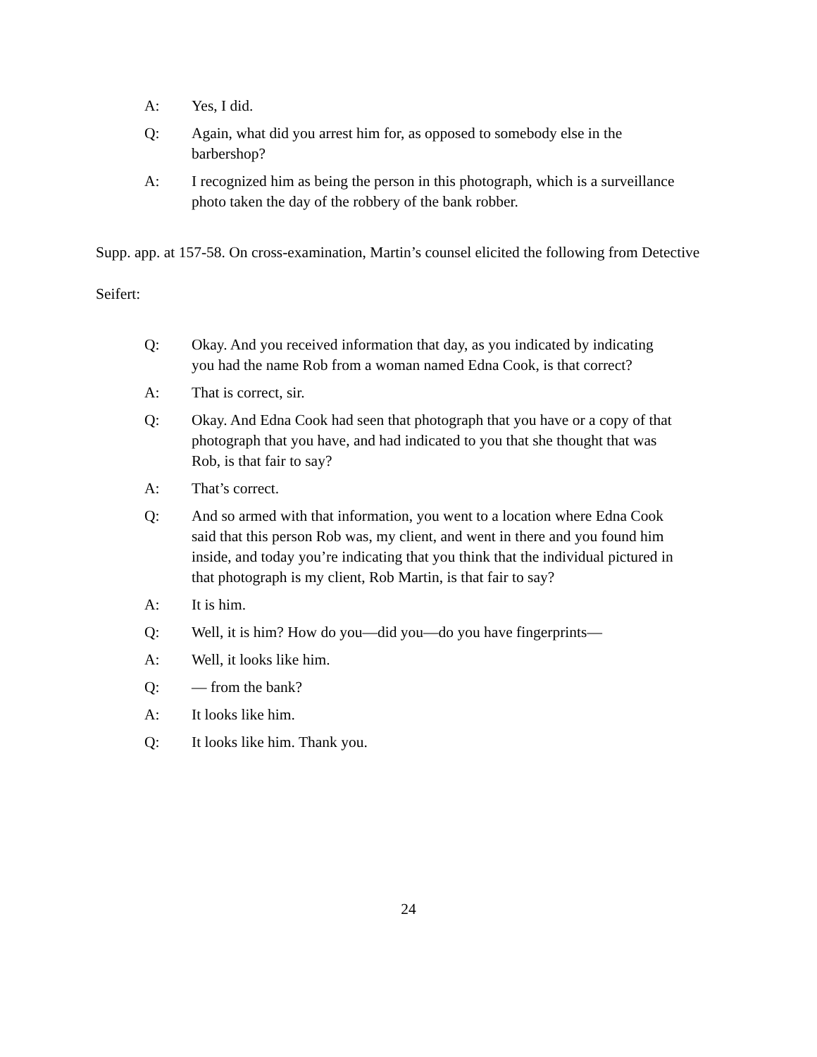A: Yes, I did.
Q: Again, what did you arrest him for, as opposed to somebody else in the barbershop?
A: I recognized him as being the person in this photograph, which is a surveillance photo taken the day of the robbery of the bank robber.
Supp. app. at 157-58. On cross-examination, Martin’s counsel elicited the following from Detective Seifert:
Q: Okay. And you received information that day, as you indicated by indicating you had the name Rob from a woman named Edna Cook, is that correct?
A: That is correct, sir.
Q: Okay. And Edna Cook had seen that photograph that you have or a copy of that photograph that you have, and had indicated to you that she thought that was Rob, is that fair to say?
A: That’s correct.
Q: And so armed with that information, you went to a location where Edna Cook said that this person Rob was, my client, and went in there and you found him inside, and today you’re indicating that you think that the individual pictured in that photograph is my client, Rob Martin, is that fair to say?
A: It is him.
Q: Well, it is him? How do you—did you—do you have fingerprints—
A: Well, it looks like him.
Q: — from the bank?
A: It looks like him.
Q: It looks like him. Thank you.
24